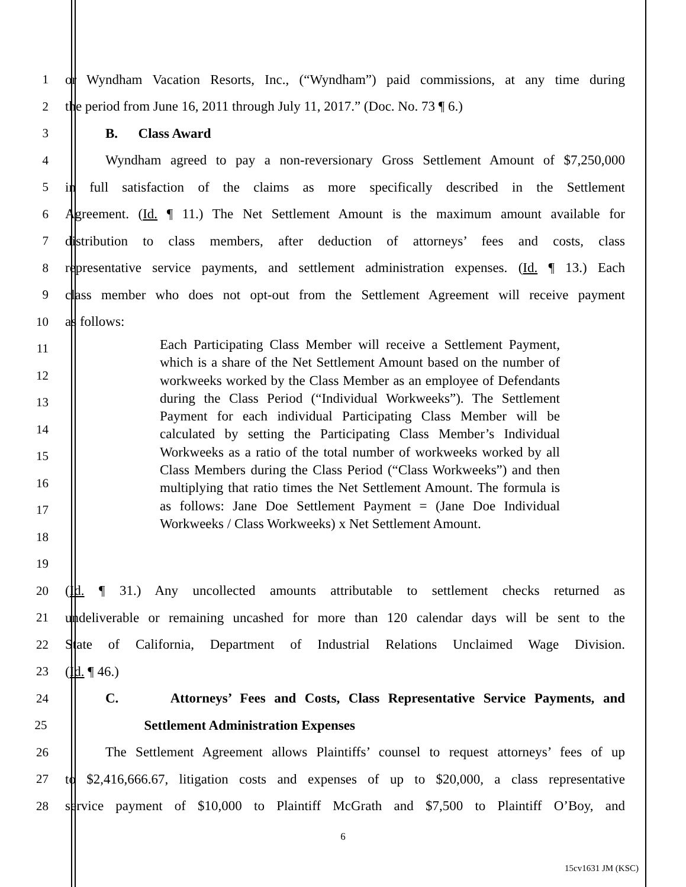1 or Wyndham Vacation Resorts, Inc., (“Wyndham”) paid commissions, at any time during
2 the period from June 16, 2011 through July 11, 2017.” (Doc. No. 73 ¶ 6.)
3 B. Class Award
4 Wyndham agreed to pay a non-reversionary Gross Settlement Amount of $7,250,000
5 in full satisfaction of the claims as more specifically described in the Settlement
6 Agreement. (Id. ¶ 11.) The Net Settlement Amount is the maximum amount available for
7 distribution to class members, after deduction of attorneys’ fees and costs, class
8 representative service payments, and settlement administration expenses. (Id. ¶ 13.) Each
9 class member who does not opt-out from the Settlement Agreement will receive payment
10 as follows:
11
12
13
14
15
16
17
18
19
20 (Id. ¶ 31.) Any uncollected amounts attributable to settlement checks returned as
21 undeliverable or remaining uncashed for more than 120 calendar days will be sent to the
22 State of California, Department of Industrial Relations Unclaimed Wage Division.
23 (Id. ¶ 46.)
24 C. Attorneys’ Fees and Costs, Class Representative Service Payments, and
25 Settlement Administration Expenses
26 The Settlement Agreement allows Plaintiffs’ counsel to request attorneys’ fees of up
27 to $2,416,666.67, litigation costs and expenses of up to $20,000, a class representative
28 service payment of $10,000 to Plaintiff McGrath and $7,500 to Plaintiff O’Boy, and
Each Participating Class Member will receive a Settlement Payment, which is a share of the Net Settlement Amount based on the number of workweeks worked by the Class Member as an employee of Defendants during the Class Period (“Individual Workweeks”). The Settlement Payment for each individual Participating Class Member will be calculated by setting the Participating Class Member’s Individual Workweeks as a ratio of the total number of workweeks worked by all Class Members during the Class Period (“Class Workweeks”) and then multiplying that ratio times the Net Settlement Amount. The formula is as follows: Jane Doe Settlement Payment = (Jane Doe Individual Workweeks / Class Workweeks) x Net Settlement Amount.
6
15cv1631 JM (KSC)